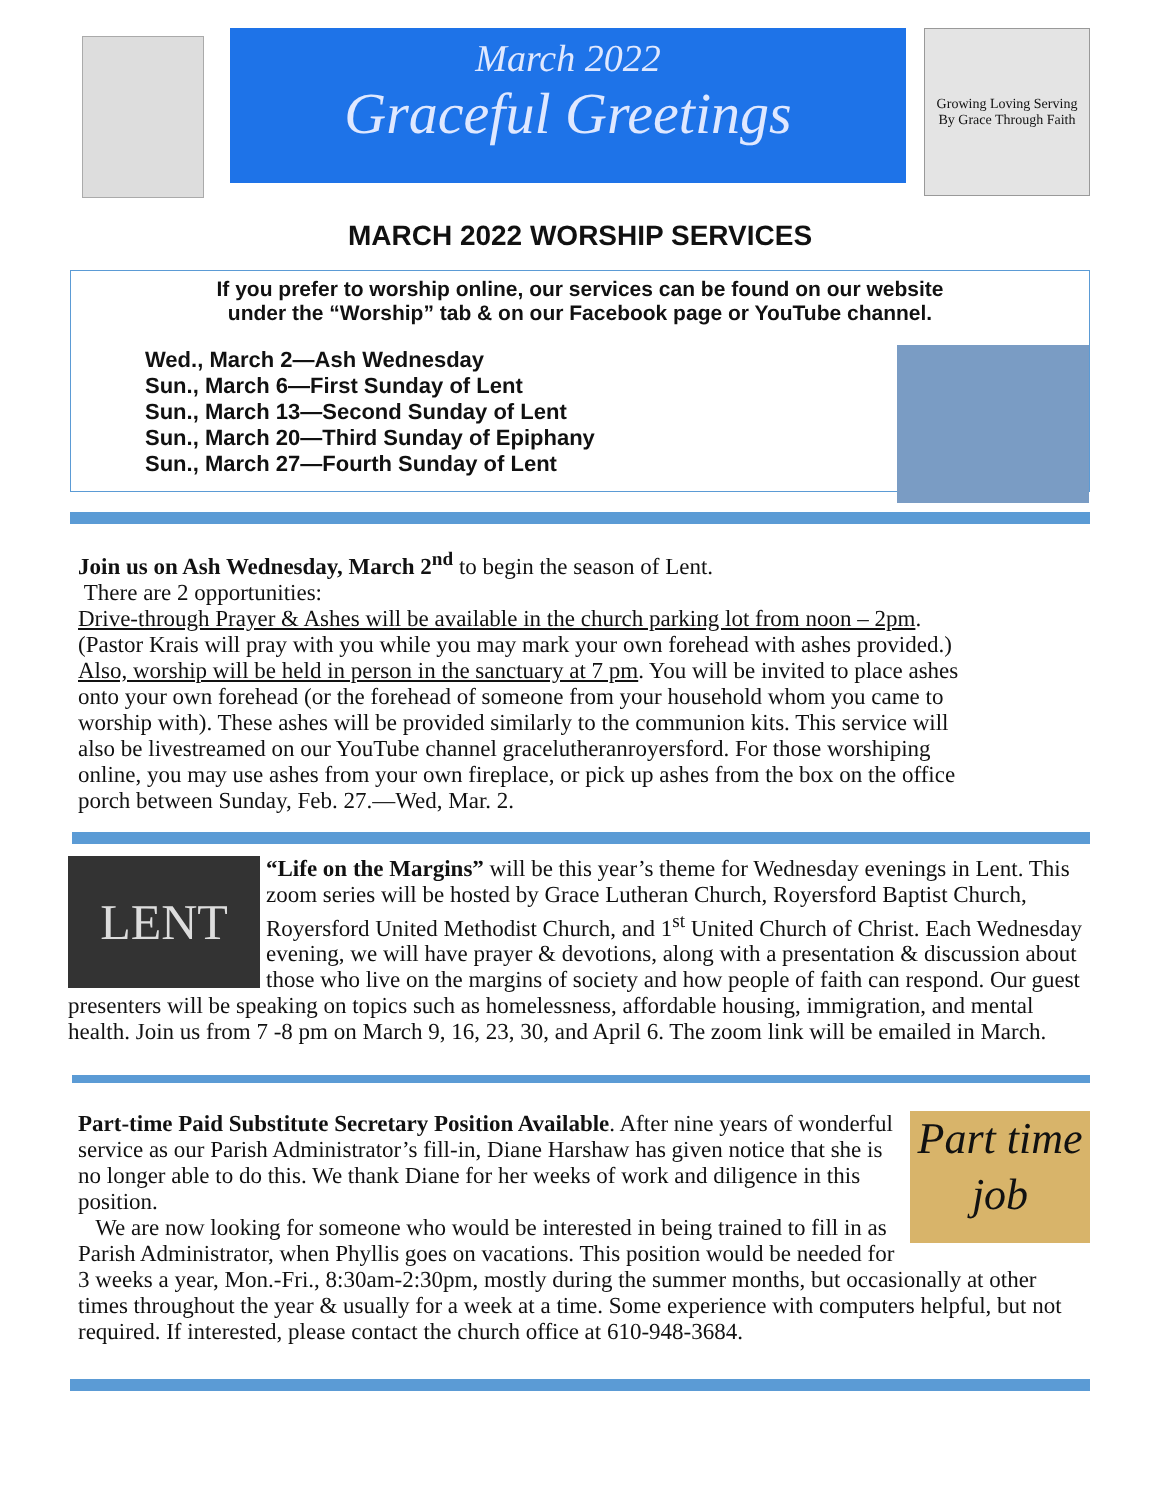March 2022
Graceful Greetings
Growing Loving Serving
By Grace Through Faith
MARCH 2022 WORSHIP SERVICES
If you prefer to worship online, our services can be found on our website
under the “Worship” tab & on our Facebook page or YouTube channel.
Wed., March 2—Ash Wednesday
Sun., March 6—First Sunday of Lent
Sun., March 13—Second Sunday of Lent
Sun., March 20—Third Sunday of Epiphany
Sun., March 27—Fourth Sunday of Lent
Join us on Ash Wednesday, March 2<sup>nd</sup> to begin the season of Lent.
There are 2 opportunities:
Drive-through Prayer & Ashes will be available in the church parking lot from noon – 2pm. (Pastor Krais will pray with you while you may mark your own forehead with ashes provided.) Also, worship will be held in person in the sanctuary at 7 pm. You will be invited to place ashes onto your own forehead (or the forehead of someone from your household whom you came to worship with). These ashes will be provided similarly to the communion kits. This service will also be livestreamed on our YouTube channel gracelutheranroyersford. For those worshiping online, you may use ashes from your own fireplace, or pick up ashes from the box on the office porch between Sunday, Feb. 27.—Wed, Mar. 2.
LENT
“Life on the Margins” will be this year’s theme for Wednesday evenings in Lent. This zoom series will be hosted by Grace Lutheran Church, Royersford Baptist Church, Royersford United Methodist Church, and 1<sup>st</sup> United Church of Christ. Each Wednesday evening, we will have prayer & devotions, along with a presentation & discussion about those who live on the margins of society and how people of faith can respond. Our guest presenters will be speaking on topics such as homelessness, affordable housing, immigration, and mental health. Join us from 7 -8 pm on March 9, 16, 23, 30, and April 6. The zoom link will be emailed in March.
Part time job
Part-time Paid Substitute Secretary Position Available. After nine years of wonderful service as our Parish Administrator’s fill-in, Diane Harshaw has given notice that she is no longer able to do this. We thank Diane for her weeks of work and diligence in this position.
We are now looking for someone who would be interested in being trained to fill in as Parish Administrator, when Phyllis goes on vacations. This position would be needed for 3 weeks a year, Mon.-Fri., 8:30am-2:30pm, mostly during the summer months, but occasionally at other times throughout the year & usually for a week at a time. Some experience with computers helpful, but not required. If interested, please contact the church office at 610-948-3684.